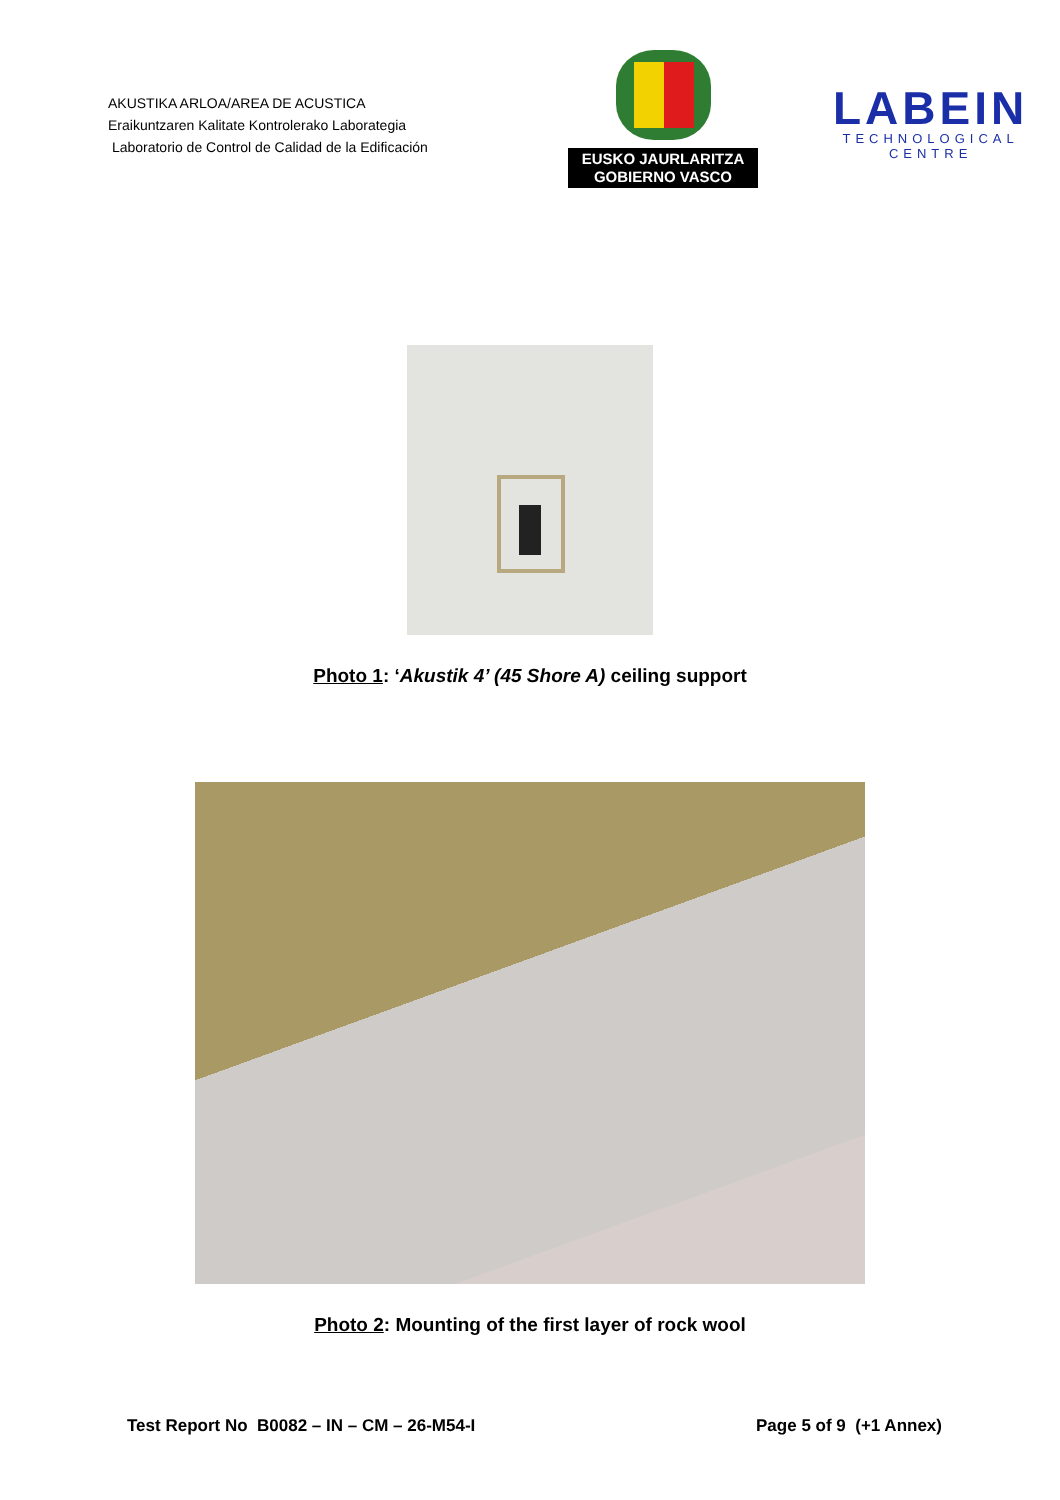AKUSTIKA ARLOA/AREA DE ACUSTICA
Eraikuntzaren Kalitate Kontrolerako Laborategia
Laboratorio de Control de Calidad de la Edificación
EUSKO JAURLARITZA
GOBIERNO VASCO
LABEIN
TECHNOLOGICAL CENTRE
Photo 1: ‘Akustik 4’ (45 Shore A) ceiling support
Photo 2: Mounting of the first layer of rock wool
Test Report No B0082 – IN – CM – 26-M54-I Page 5 of 9 (+1 Annex)